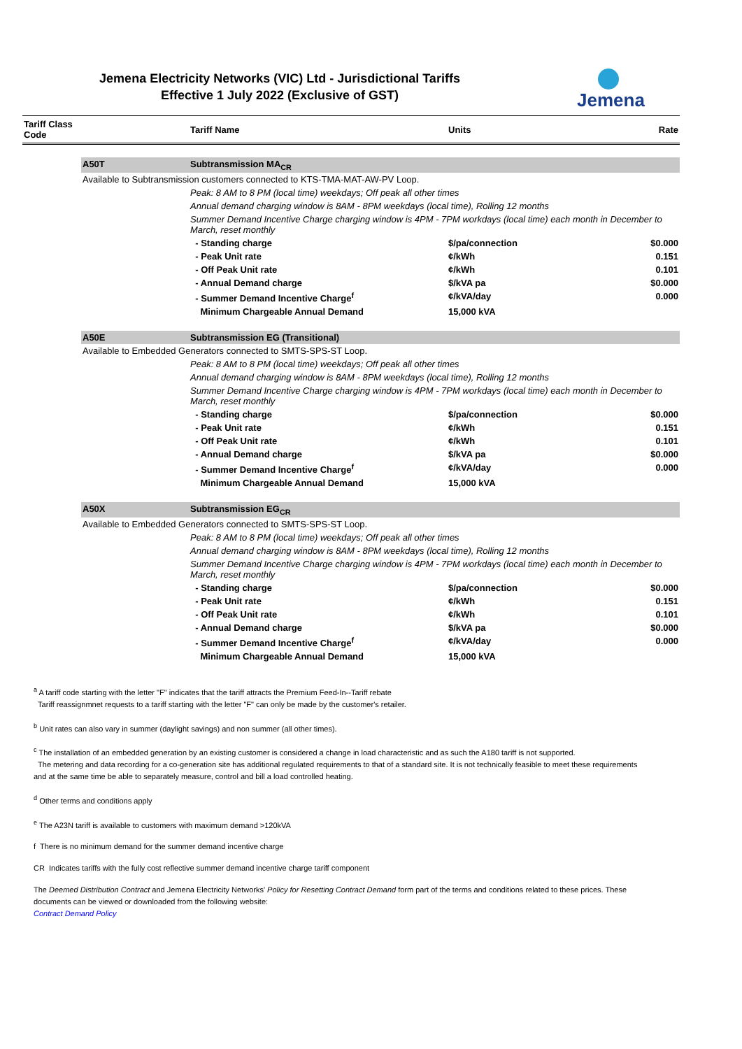Jemena Electricity Networks (VIC) Ltd - Jurisdictional Tariffs
Effective 1 July 2022 (Exclusive of GST)
Jemena
| Tariff Class Code | | Tariff Name | Units | Rate |
| --- | --- | --- | --- | --- |
| | A50T | Subtransmission MA<sub>CR</sub> | | |
| | Available to Subtransmission customers connected to KTS-TMA-MAT-AW-PV Loop. | | | |
| | | Peak: 8 AM to 8 PM (local time) weekdays; Off peak all other times | | |
| | | Annual demand charging window is 8AM - 8PM weekdays (local time), Rolling 12 months | | |
| | | Summer Demand Incentive Charge charging window is 4PM - 7PM workdays (local time) each month in December to March, reset monthly | | |
| | | - Standing charge | $/pa/connection | $0.000 |
| | | - Peak Unit rate | ¢/kWh | 0.151 |
| | | - Off Peak Unit rate | ¢/kWh | 0.101 |
| | | - Annual Demand charge | $/kVA pa | $0.000 |
| | | - Summer Demand Incentive Charge<sup>f</sup> | ¢/kVA/day | 0.000 |
| | | Minimum Chargeable Annual Demand | 15,000 kVA | |
| | A50E | Subtransmission EG (Transitional) | | |
| | Available to Embedded Generators connected to SMTS-SPS-ST Loop. | | | |
| | | Peak: 8 AM to 8 PM (local time) weekdays; Off peak all other times | | |
| | | Annual demand charging window is 8AM - 8PM weekdays (local time), Rolling 12 months | | |
| | | Summer Demand Incentive Charge charging window is 4PM - 7PM workdays (local time) each month in December to March, reset monthly | | |
| | | - Standing charge | $/pa/connection | $0.000 |
| | | - Peak Unit rate | ¢/kWh | 0.151 |
| | | - Off Peak Unit rate | ¢/kWh | 0.101 |
| | | - Annual Demand charge | $/kVA pa | $0.000 |
| | | - Summer Demand Incentive Charge<sup>f</sup> | ¢/kVA/day | 0.000 |
| | | Minimum Chargeable Annual Demand | 15,000 kVA | |
| | A50X | Subtransmission EG<sub>CR</sub> | | |
| | Available to Embedded Generators connected to SMTS-SPS-ST Loop. | | | |
| | | Peak: 8 AM to 8 PM (local time) weekdays; Off peak all other times | | |
| | | Annual demand charging window is 8AM - 8PM weekdays (local time), Rolling 12 months | | |
| | | Summer Demand Incentive Charge charging window is 4PM - 7PM workdays (local time) each month in December to March, reset monthly | | |
| | | - Standing charge | $/pa/connection | $0.000 |
| | | - Peak Unit rate | ¢/kWh | 0.151 |
| | | - Off Peak Unit rate | ¢/kWh | 0.101 |
| | | - Annual Demand charge | $/kVA pa | $0.000 |
| | | - Summer Demand Incentive Charge<sup>f</sup> | ¢/kVA/day | 0.000 |
| | | Minimum Chargeable Annual Demand | 15,000 kVA | |
<sup>a</sup> A tariff code starting with the letter "F" indicates that the tariff attracts the Premium Feed-In--Tariff rebate
Tariff reassignmnet requests to a tariff starting with the letter "F" can only be made by the customer's retailer.
<sup>b</sup> Unit rates can also vary in summer (daylight savings) and non summer (all other times).
<sup>c</sup> The installation of an embedded generation by an existing customer is considered a change in load characteristic and as such the A180 tariff is not supported.
The metering and data recording for a co-generation site has additional regulated requirements to that of a standard site. It is not technically feasible to meet these requirements and at the same time be able to separately measure, control and bill a load controlled heating.
<sup>d</sup> Other terms and conditions apply
<sup>e</sup> The A23N tariff is available to customers with maximum demand >120kVA
f There is no minimum demand for the summer demand incentive charge
CR Indicates tariffs with the fully cost reflective summer demand incentive charge tariff component
The Deemed Distribution Contract and Jemena Electricity Networks' Policy for Resetting Contract Demand form part of the terms and conditions related to these prices. These documents can be viewed or downloaded from the following website:
Contract Demand Policy